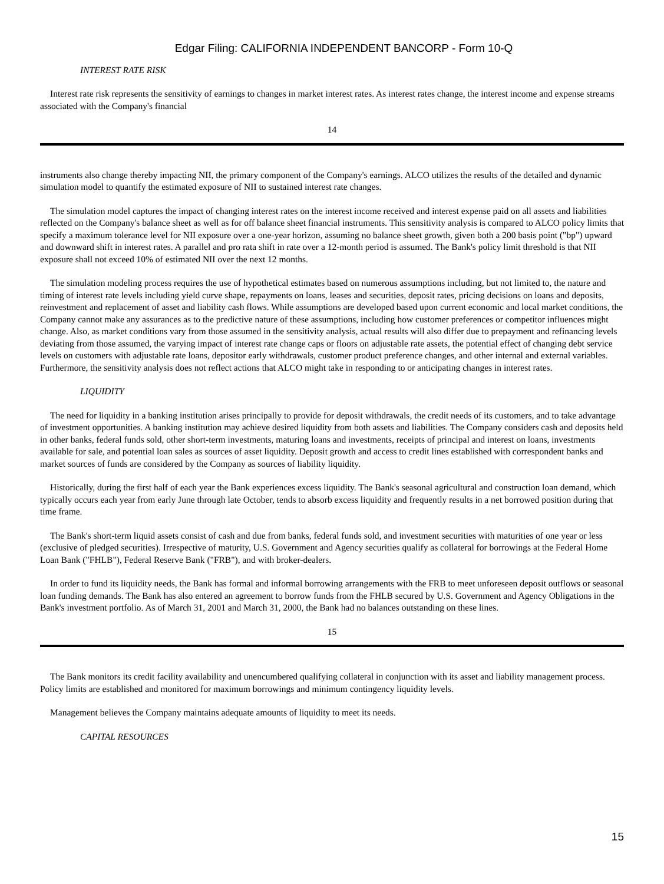Edgar Filing: CALIFORNIA INDEPENDENT BANCORP - Form 10-Q
INTEREST RATE RISK
Interest rate risk represents the sensitivity of earnings to changes in market interest rates. As interest rates change, the interest income and expense streams associated with the Company's financial
14
instruments also change thereby impacting NII, the primary component of the Company's earnings. ALCO utilizes the results of the detailed and dynamic simulation model to quantify the estimated exposure of NII to sustained interest rate changes.
The simulation model captures the impact of changing interest rates on the interest income received and interest expense paid on all assets and liabilities reflected on the Company's balance sheet as well as for off balance sheet financial instruments. This sensitivity analysis is compared to ALCO policy limits that specify a maximum tolerance level for NII exposure over a one-year horizon, assuming no balance sheet growth, given both a 200 basis point ("bp") upward and downward shift in interest rates. A parallel and pro rata shift in rate over a 12-month period is assumed. The Bank's policy limit threshold is that NII exposure shall not exceed 10% of estimated NII over the next 12 months.
The simulation modeling process requires the use of hypothetical estimates based on numerous assumptions including, but not limited to, the nature and timing of interest rate levels including yield curve shape, repayments on loans, leases and securities, deposit rates, pricing decisions on loans and deposits, reinvestment and replacement of asset and liability cash flows. While assumptions are developed based upon current economic and local market conditions, the Company cannot make any assurances as to the predictive nature of these assumptions, including how customer preferences or competitor influences might change. Also, as market conditions vary from those assumed in the sensitivity analysis, actual results will also differ due to prepayment and refinancing levels deviating from those assumed, the varying impact of interest rate change caps or floors on adjustable rate assets, the potential effect of changing debt service levels on customers with adjustable rate loans, depositor early withdrawals, customer product preference changes, and other internal and external variables. Furthermore, the sensitivity analysis does not reflect actions that ALCO might take in responding to or anticipating changes in interest rates.
LIQUIDITY
The need for liquidity in a banking institution arises principally to provide for deposit withdrawals, the credit needs of its customers, and to take advantage of investment opportunities. A banking institution may achieve desired liquidity from both assets and liabilities. The Company considers cash and deposits held in other banks, federal funds sold, other short-term investments, maturing loans and investments, receipts of principal and interest on loans, investments available for sale, and potential loan sales as sources of asset liquidity. Deposit growth and access to credit lines established with correspondent banks and market sources of funds are considered by the Company as sources of liability liquidity.
Historically, during the first half of each year the Bank experiences excess liquidity. The Bank's seasonal agricultural and construction loan demand, which typically occurs each year from early June through late October, tends to absorb excess liquidity and frequently results in a net borrowed position during that time frame.
The Bank's short-term liquid assets consist of cash and due from banks, federal funds sold, and investment securities with maturities of one year or less (exclusive of pledged securities). Irrespective of maturity, U.S. Government and Agency securities qualify as collateral for borrowings at the Federal Home Loan Bank ("FHLB"), Federal Reserve Bank ("FRB"), and with broker-dealers.
In order to fund its liquidity needs, the Bank has formal and informal borrowing arrangements with the FRB to meet unforeseen deposit outflows or seasonal loan funding demands. The Bank has also entered an agreement to borrow funds from the FHLB secured by U.S. Government and Agency Obligations in the Bank's investment portfolio. As of March 31, 2001 and March 31, 2000, the Bank had no balances outstanding on these lines.
15
The Bank monitors its credit facility availability and unencumbered qualifying collateral in conjunction with its asset and liability management process. Policy limits are established and monitored for maximum borrowings and minimum contingency liquidity levels.
Management believes the Company maintains adequate amounts of liquidity to meet its needs.
CAPITAL RESOURCES
15